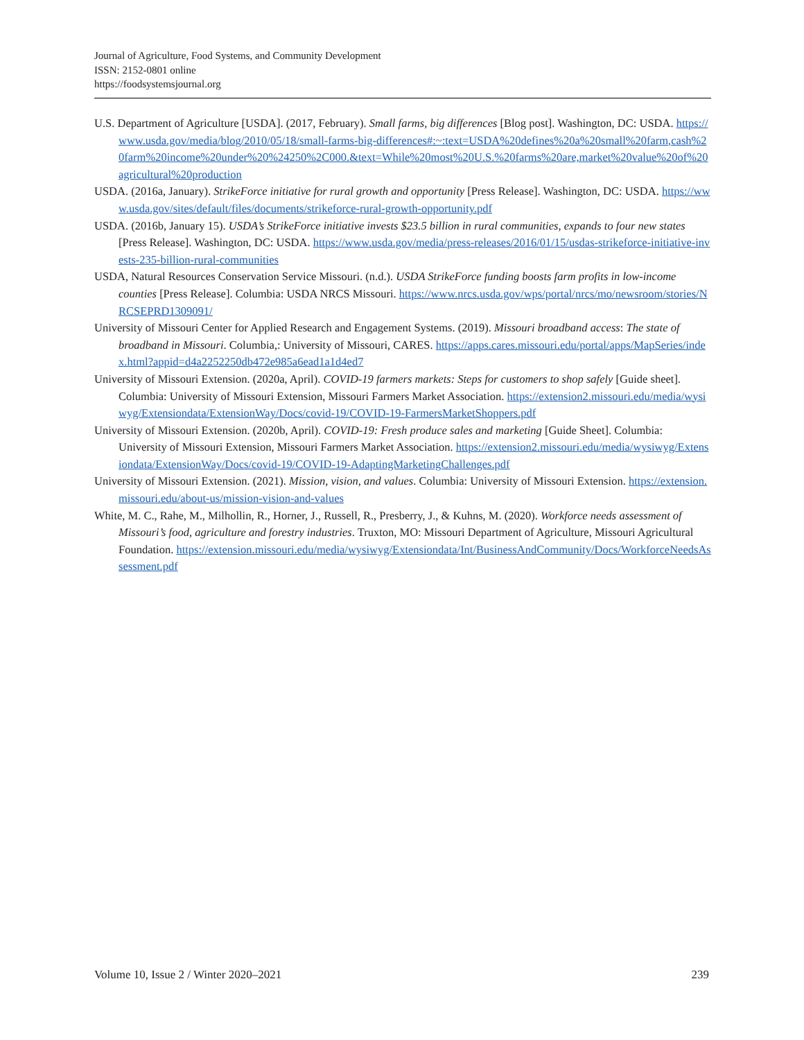Journal of Agriculture, Food Systems, and Community Development
ISSN: 2152-0801 online
https://foodsystemsjournal.org
U.S. Department of Agriculture [USDA]. (2017, February). Small farms, big differences [Blog post]. Washington, DC: USDA. https://www.usda.gov/media/blog/2010/05/18/small-farms-big-differences#:~:text=USDA%20defines%20a%20small%20farm,cash%20farm%20income%20under%20%24250%2C000.&text=While%20most%20U.S.%20farms%20are,market%20value%20of%20agricultural%20production
USDA. (2016a, January). StrikeForce initiative for rural growth and opportunity [Press Release]. Washington, DC: USDA. https://www.usda.gov/sites/default/files/documents/strikeforce-rural-growth-opportunity.pdf
USDA. (2016b, January 15). USDA’s StrikeForce initiative invests $23.5 billion in rural communities, expands to four new states [Press Release]. Washington, DC: USDA. https://www.usda.gov/media/press-releases/2016/01/15/usdas-strikeforce-initiative-invests-235-billion-rural-communities
USDA, Natural Resources Conservation Service Missouri. (n.d.). USDA StrikeForce funding boosts farm profits in low-income counties [Press Release]. Columbia: USDA NRCS Missouri. https://www.nrcs.usda.gov/wps/portal/nrcs/mo/newsroom/stories/NRCSEPRD1309091/
University of Missouri Center for Applied Research and Engagement Systems. (2019). Missouri broadband access: The state of broadband in Missouri. Columbia,: University of Missouri, CARES. https://apps.cares.missouri.edu/portal/apps/MapSeries/index.html?appid=d4a2252250db472e985a6ead1a1d4ed7
University of Missouri Extension. (2020a, April). COVID-19 farmers markets: Steps for customers to shop safely [Guide sheet]. Columbia: University of Missouri Extension, Missouri Farmers Market Association. https://extension2.missouri.edu/media/wysiwyg/Extensiondata/ExtensionWay/Docs/covid-19/COVID-19-FarmersMarketShoppers.pdf
University of Missouri Extension. (2020b, April). COVID-19: Fresh produce sales and marketing [Guide Sheet]. Columbia: University of Missouri Extension, Missouri Farmers Market Association. https://extension2.missouri.edu/media/wysiwyg/Extensiondata/ExtensionWay/Docs/covid-19/COVID-19-AdaptingMarketingChallenges.pdf
University of Missouri Extension. (2021). Mission, vision, and values. Columbia: University of Missouri Extension. https://extension.missouri.edu/about-us/mission-vision-and-values
White, M. C., Rahe, M., Milhollin, R., Horner, J., Russell, R., Presberry, J., & Kuhns, M. (2020). Workforce needs assessment of Missouri’s food, agriculture and forestry industries. Truxton, MO: Missouri Department of Agriculture, Missouri Agricultural Foundation. https://extension.missouri.edu/media/wysiwyg/Extensiondata/Int/BusinessAndCommunity/Docs/WorkforceNeedsAssessment.pdf
Volume 10, Issue 2 / Winter 2020–2021 239